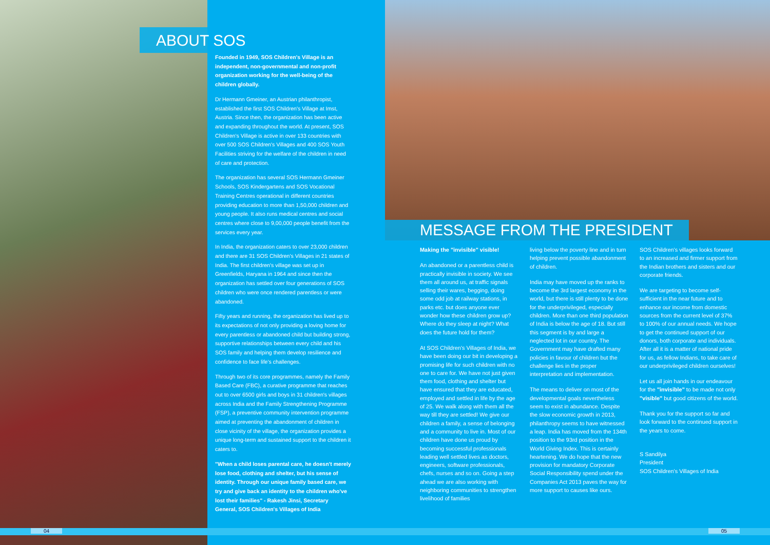ABOUT SOS
Founded in 1949, SOS Children's Village is an independent, non-governmental and non-profit organization working for the well-being of the children globally.
Dr Hermann Gmeiner, an Austrian philanthropist, established the first SOS Children's Village at Imst, Austria. Since then, the organization has been active and expanding throughout the world. At present, SOS Children's Village is active in over 133 countries with over 500 SOS Children's Villages and 400 SOS Youth Facilities striving for the welfare of the children in need of care and protection.
The organization has several SOS Hermann Gmeiner Schools, SOS Kindergartens and SOS Vocational Training Centres operational in different countries providing education to more than 1,50,000 children and young people. It also runs medical centres and social centres where close to 9,00,000 people benefit from the services every year.
In India, the organization caters to over 23,000 children and there are 31 SOS Children's Villages in 21 states of India. The first children's village was set up in Greenfields, Haryana in 1964 and since then the organization has settled over four generations of SOS children who were once rendered parentless or were abandoned.
Fifty years and running, the organization has lived up to its expectations of not only providing a loving home for every parentless or abandoned child but building strong, supportive relationships between every child and his SOS family and helping them develop resilience and confidence to face life's challenges.
Through two of its core programmes, namely the Family Based Care (FBC), a curative programme that reaches out to over 6500 girls and boys in 31 children's villages across India and the Family Strengthening Programme (FSP), a preventive community intervention programme aimed at preventing the abandonment of children in close vicinity of the village, the organization provides a unique long-term and sustained support to the children it caters to.
"When a child loses parental care, he doesn't merely lose food, clothing and shelter, but his sense of identity. Through our unique family based care, we try and give back an identity to the children who've lost their families" - Rakesh Jinsi, Secretary General, SOS Children's Villages of India
MESSAGE FROM THE PRESIDENT
Making the "invisible" visible!
An abandoned or a parentless child is practically invisible in society. We see them all around us, at traffic signals selling their wares, begging, doing some odd job at railway stations, in parks etc. but does anyone ever wonder how these children grow up? Where do they sleep at night? What does the future hold for them?
At SOS Children's Villages of India, we have been doing our bit in developing a promising life for such children with no one to care for. We have not just given them food, clothing and shelter but have ensured that they are educated, employed and settled in life by the age of 25. We walk along with them all the way till they are settled! We give our children a family, a sense of belonging and a community to live in. Most of our children have done us proud by becoming successful professionals leading well settled lives as doctors, engineers, software professionals, chefs, nurses and so on. Going a step ahead we are also working with neighboring communities to strengthen livelihood of families
living below the poverty line and in turn helping prevent possible abandonment of children.
India may have moved up the ranks to become the 3rd largest economy in the world, but there is still plenty to be done for the underprivileged, especially children. More than one third population of India is below the age of 18. But still this segment is by and large a neglected lot in our country. The Government may have drafted many policies in favour of children but the challenge lies in the proper interpretation and implementation.
The means to deliver on most of the developmental goals nevertheless seem to exist in abundance. Despite the slow economic growth in 2013, philanthropy seems to have witnessed a leap. India has moved from the 134th position to the 93rd position in the World Giving Index. This is certainly heartening. We do hope that the new provision for mandatory Corporate Social Responsibility spend under the Companies Act 2013 paves the way for more support to causes like ours.
SOS Children's villages looks forward to an increased and firmer support from the Indian brothers and sisters and our corporate friends.
We are targeting to become self-sufficient in the near future and to enhance our income from domestic sources from the current level of 37% to 100% of our annual needs. We hope to get the continued support of our donors, both corporate and individuals. After all it is a matter of national pride for us, as fellow Indians, to take care of our underprivileged children ourselves!
Let us all join hands in our endeavour for the "invisible" to be made not only "visible" but good citizens of the world.
Thank you for the support so far and look forward to the continued support in the years to come.
S Sandilya
President
SOS Children's Villages of India
04 05